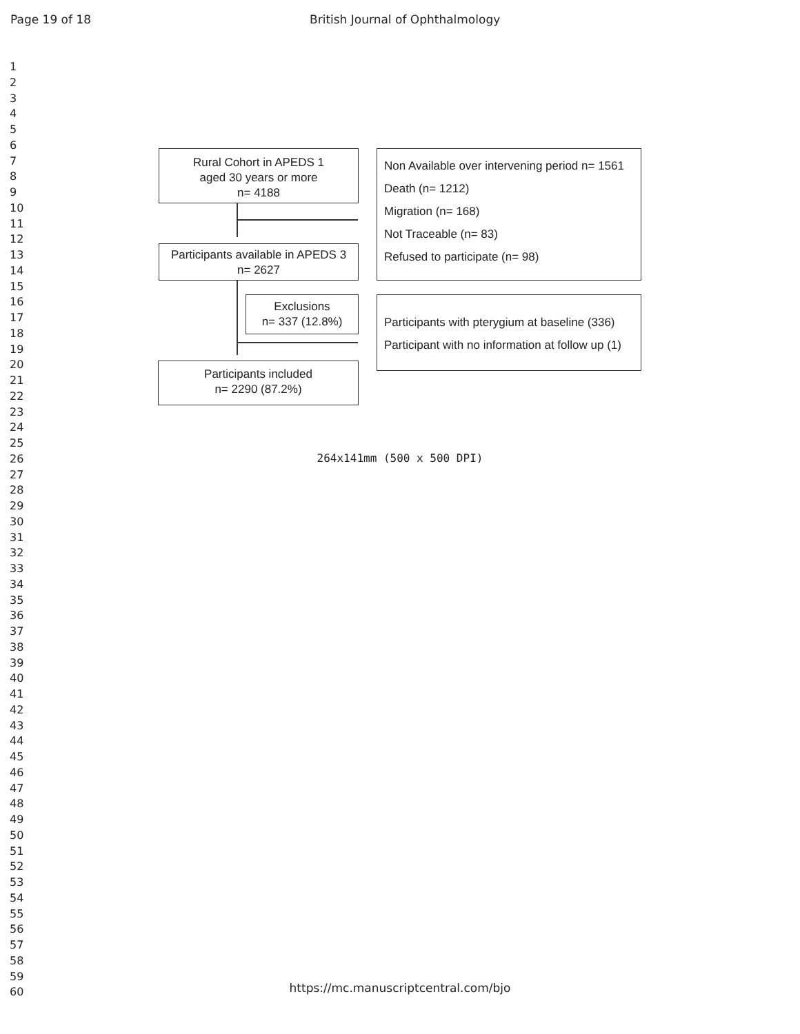Page 19 of 18 British Journal of Ophthalmology
1
2
3
4
5
6
7
8
9
10
11
12
13
14
15
16
17
18
19
20
21
22
23
24
25
26
27
28
29
30
31
32
33
34
35
36
37
38
39
40
41
42
43
44
45
46
47
48
49
50
51
52
53
54
55
56
57
58
59
60
Rural Cohort in APEDS 1
aged 30 years or more
n= 4188
Participants available in APEDS 3
n= 2627
Exclusions
n= 337 (12.8%)
Participants included
n= 2290 (87.2%)
Non Available over intervening period n= 1561
Death (n= 1212)
Migration (n= 168)
Not Traceable (n= 83)
Refused to participate (n= 98)
Participants with pterygium at baseline (336)
Participant with no information at follow up (1)
264x141mm (500 x 500 DPI)
https://mc.manuscriptcentral.com/bjo